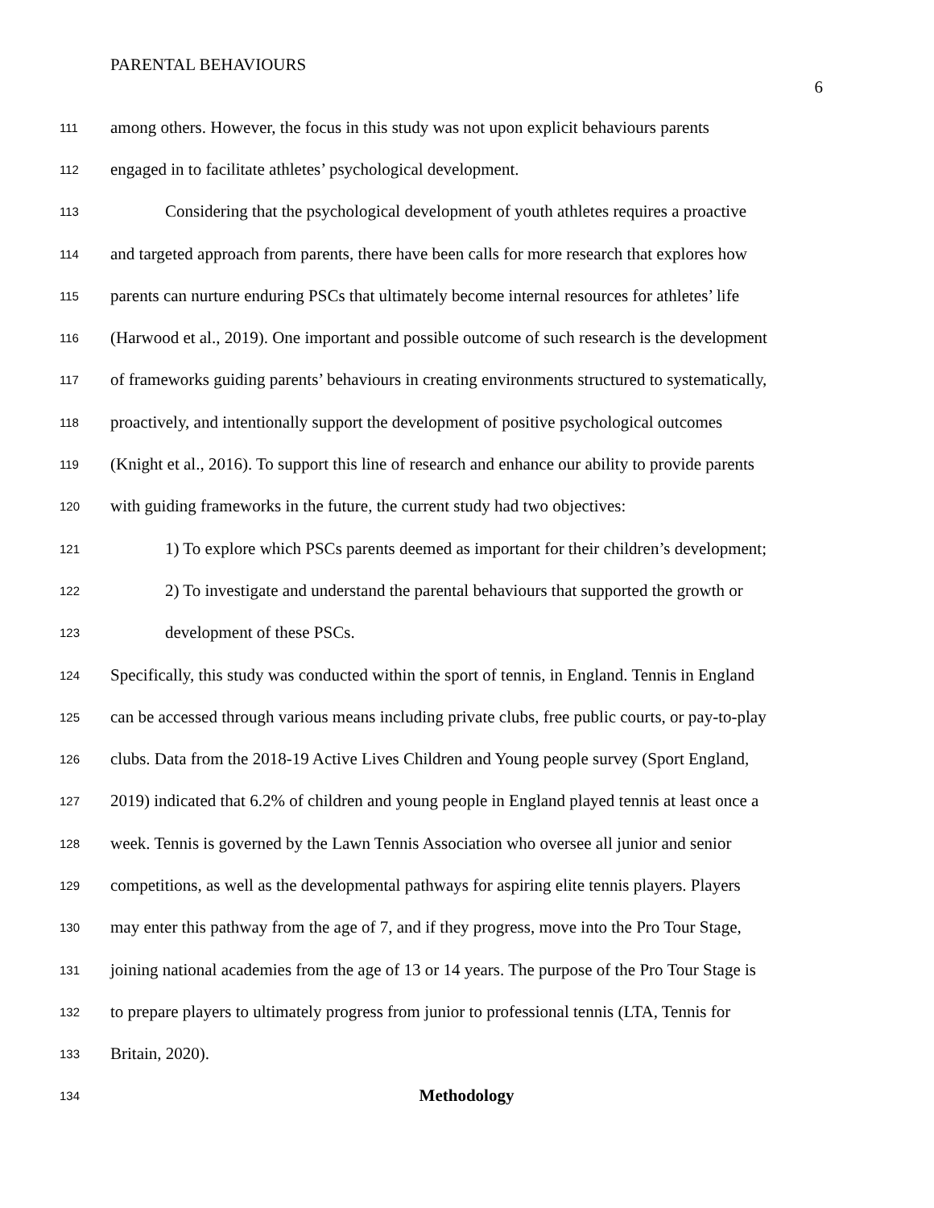PARENTAL BEHAVIOURS
6
111 among others. However, the focus in this study was not upon explicit behaviours parents
112 engaged in to facilitate athletes’ psychological development.
113 Considering that the psychological development of youth athletes requires a proactive
114 and targeted approach from parents, there have been calls for more research that explores how
115 parents can nurture enduring PSCs that ultimately become internal resources for athletes’ life
116 (Harwood et al., 2019). One important and possible outcome of such research is the development
117 of frameworks guiding parents’ behaviours in creating environments structured to systematically,
118 proactively, and intentionally support the development of positive psychological outcomes
119 (Knight et al., 2016). To support this line of research and enhance our ability to provide parents
120 with guiding frameworks in the future, the current study had two objectives:
121 1) To explore which PSCs parents deemed as important for their children’s development;
122 2) To investigate and understand the parental behaviours that supported the growth or
123 development of these PSCs.
124 Specifically, this study was conducted within the sport of tennis, in England. Tennis in England
125 can be accessed through various means including private clubs, free public courts, or pay-to-play
126 clubs. Data from the 2018-19 Active Lives Children and Young people survey (Sport England,
127 2019) indicated that 6.2% of children and young people in England played tennis at least once a
128 week. Tennis is governed by the Lawn Tennis Association who oversee all junior and senior
129 competitions, as well as the developmental pathways for aspiring elite tennis players. Players
130 may enter this pathway from the age of 7, and if they progress, move into the Pro Tour Stage,
131 joining national academies from the age of 13 or 14 years. The purpose of the Pro Tour Stage is
132 to prepare players to ultimately progress from junior to professional tennis (LTA, Tennis for
133 Britain, 2020).
134 Methodology